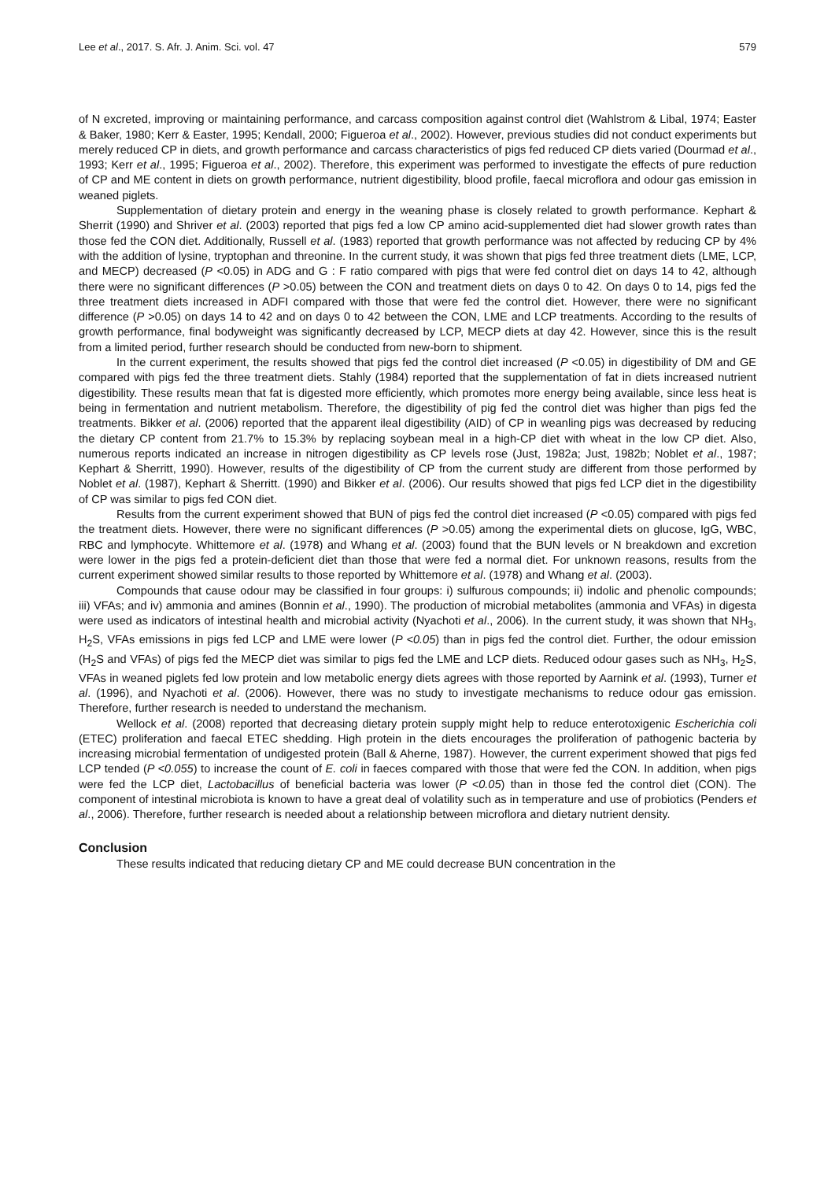Lee et al., 2017. S. Afr. J. Anim. Sci. vol. 47 579
of N excreted, improving or maintaining performance, and carcass composition against control diet (Wahlstrom & Libal, 1974; Easter & Baker, 1980; Kerr & Easter, 1995; Kendall, 2000; Figueroa et al., 2002). However, previous studies did not conduct experiments but merely reduced CP in diets, and growth performance and carcass characteristics of pigs fed reduced CP diets varied (Dourmad et al., 1993; Kerr et al., 1995; Figueroa et al., 2002). Therefore, this experiment was performed to investigate the effects of pure reduction of CP and ME content in diets on growth performance, nutrient digestibility, blood profile, faecal microflora and odour gas emission in weaned piglets.
Supplementation of dietary protein and energy in the weaning phase is closely related to growth performance. Kephart & Sherrit (1990) and Shriver et al. (2003) reported that pigs fed a low CP amino acid-supplemented diet had slower growth rates than those fed the CON diet. Additionally, Russell et al. (1983) reported that growth performance was not affected by reducing CP by 4% with the addition of lysine, tryptophan and threonine. In the current study, it was shown that pigs fed three treatment diets (LME, LCP, and MECP) decreased (P <0.05) in ADG and G : F ratio compared with pigs that were fed control diet on days 14 to 42, although there were no significant differences (P >0.05) between the CON and treatment diets on days 0 to 42. On days 0 to 14, pigs fed the three treatment diets increased in ADFI compared with those that were fed the control diet. However, there were no significant difference (P >0.05) on days 14 to 42 and on days 0 to 42 between the CON, LME and LCP treatments. According to the results of growth performance, final bodyweight was significantly decreased by LCP, MECP diets at day 42. However, since this is the result from a limited period, further research should be conducted from new-born to shipment.
In the current experiment, the results showed that pigs fed the control diet increased (P <0.05) in digestibility of DM and GE compared with pigs fed the three treatment diets. Stahly (1984) reported that the supplementation of fat in diets increased nutrient digestibility. These results mean that fat is digested more efficiently, which promotes more energy being available, since less heat is being in fermentation and nutrient metabolism. Therefore, the digestibility of pig fed the control diet was higher than pigs fed the treatments. Bikker et al. (2006) reported that the apparent ileal digestibility (AID) of CP in weanling pigs was decreased by reducing the dietary CP content from 21.7% to 15.3% by replacing soybean meal in a high-CP diet with wheat in the low CP diet. Also, numerous reports indicated an increase in nitrogen digestibility as CP levels rose (Just, 1982a; Just, 1982b; Noblet et al., 1987; Kephart & Sherritt, 1990). However, results of the digestibility of CP from the current study are different from those performed by Noblet et al. (1987), Kephart & Sherritt. (1990) and Bikker et al. (2006). Our results showed that pigs fed LCP diet in the digestibility of CP was similar to pigs fed CON diet.
Results from the current experiment showed that BUN of pigs fed the control diet increased (P <0.05) compared with pigs fed the treatment diets. However, there were no significant differences (P >0.05) among the experimental diets on glucose, IgG, WBC, RBC and lymphocyte. Whittemore et al. (1978) and Whang et al. (2003) found that the BUN levels or N breakdown and excretion were lower in the pigs fed a protein-deficient diet than those that were fed a normal diet. For unknown reasons, results from the current experiment showed similar results to those reported by Whittemore et al. (1978) and Whang et al. (2003).
Compounds that cause odour may be classified in four groups: i) sulfurous compounds; ii) indolic and phenolic compounds; iii) VFAs; and iv) ammonia and amines (Bonnin et al., 1990). The production of microbial metabolites (ammonia and VFAs) in digesta were used as indicators of intestinal health and microbial activity (Nyachoti et al., 2006). In the current study, it was shown that NH<sub>3</sub>, H<sub>2</sub>S, VFAs emissions in pigs fed LCP and LME were lower (P <0.05) than in pigs fed the control diet. Further, the odour emission (H<sub>2</sub>S and VFAs) of pigs fed the MECP diet was similar to pigs fed the LME and LCP diets. Reduced odour gases such as NH<sub>3</sub>, H<sub>2</sub>S, VFAs in weaned piglets fed low protein and low metabolic energy diets agrees with those reported by Aarnink et al. (1993), Turner et al. (1996), and Nyachoti et al. (2006). However, there was no study to investigate mechanisms to reduce odour gas emission. Therefore, further research is needed to understand the mechanism.
Wellock et al. (2008) reported that decreasing dietary protein supply might help to reduce enterotoxigenic Escherichia coli (ETEC) proliferation and faecal ETEC shedding. High protein in the diets encourages the proliferation of pathogenic bacteria by increasing microbial fermentation of undigested protein (Ball & Aherne, 1987). However, the current experiment showed that pigs fed LCP tended (P <0.055) to increase the count of E. coli in faeces compared with those that were fed the CON. In addition, when pigs were fed the LCP diet, Lactobacillus of beneficial bacteria was lower (P <0.05) than in those fed the control diet (CON). The component of intestinal microbiota is known to have a great deal of volatility such as in temperature and use of probiotics (Penders et al., 2006). Therefore, further research is needed about a relationship between microflora and dietary nutrient density.
Conclusion
These results indicated that reducing dietary CP and ME could decrease BUN concentration in the